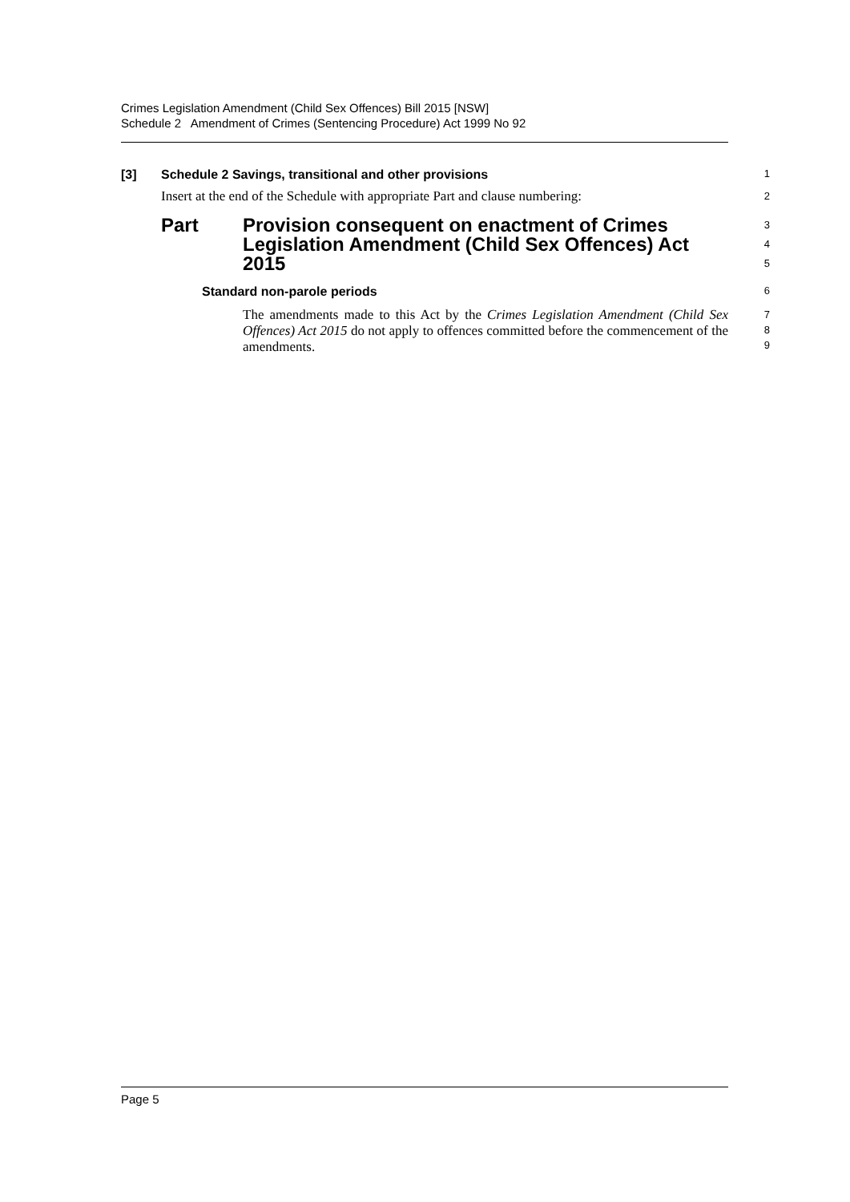Crimes Legislation Amendment (Child Sex Offences) Bill 2015 [NSW]
Schedule 2 Amendment of Crimes (Sentencing Procedure) Act 1999 No 92
[3] Schedule 2 Savings, transitional and other provisions
1
Insert at the end of the Schedule with appropriate Part and clause numbering:
2
Part Provision consequent on enactment of Crimes Legislation Amendment (Child Sex Offences) Act 2015
3
4
5
Standard non-parole periods
6
The amendments made to this Act by the Crimes Legislation Amendment (Child Sex Offences) Act 2015 do not apply to offences committed before the commencement of the amendments.
7
8
9
Page 5